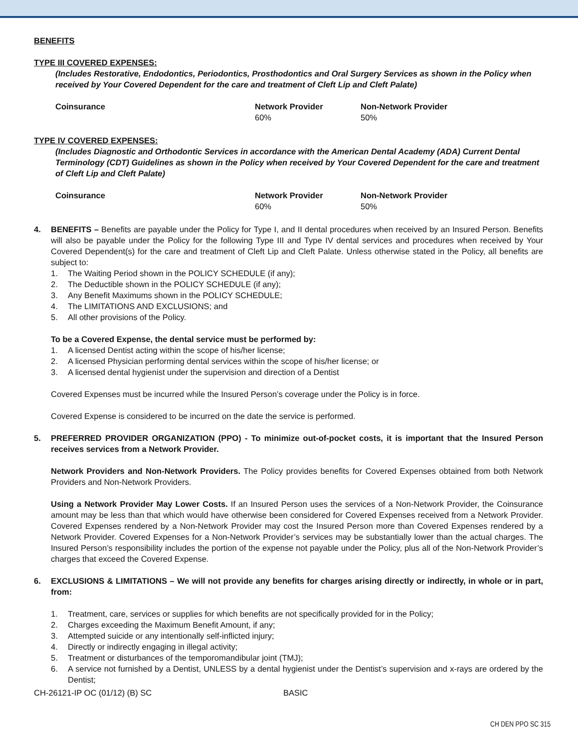BENEFITS
TYPE III COVERED EXPENSES:
(Includes Restorative, Endodontics, Periodontics, Prosthodontics and Oral Surgery Services as shown in the Policy when received by Your Covered Dependent for the care and treatment of Cleft Lip and Cleft Palate)
| Coinsurance | Network Provider | Non-Network Provider |
| --- | --- | --- |
| | 60% | 50% |
TYPE IV COVERED EXPENSES:
(Includes Diagnostic and Orthodontic Services in accordance with the American Dental Academy (ADA) Current Dental Terminology (CDT) Guidelines as shown in the Policy when received by Your Covered Dependent for the care and treatment of Cleft Lip and Cleft Palate)
| Coinsurance | Network Provider | Non-Network Provider |
| --- | --- | --- |
| | 60% | 50% |
4. BENEFITS – Benefits are payable under the Policy for Type I, and II dental procedures when received by an Insured Person. Benefits will also be payable under the Policy for the following Type III and Type IV dental services and procedures when received by Your Covered Dependent(s) for the care and treatment of Cleft Lip and Cleft Palate. Unless otherwise stated in the Policy, all benefits are subject to:
1. The Waiting Period shown in the POLICY SCHEDULE (if any);
2. The Deductible shown in the POLICY SCHEDULE (if any);
3. Any Benefit Maximums shown in the POLICY SCHEDULE;
4. The LIMITATIONS AND EXCLUSIONS; and
5. All other provisions of the Policy.
To be a Covered Expense, the dental service must be performed by:
1. A licensed Dentist acting within the scope of his/her license;
2. A licensed Physician performing dental services within the scope of his/her license; or
3. A licensed dental hygienist under the supervision and direction of a Dentist
Covered Expenses must be incurred while the Insured Person’s coverage under the Policy is in force.
Covered Expense is considered to be incurred on the date the service is performed.
5. PREFERRED PROVIDER ORGANIZATION (PPO) - To minimize out-of-pocket costs, it is important that the Insured Person receives services from a Network Provider.
Network Providers and Non-Network Providers. The Policy provides benefits for Covered Expenses obtained from both Network Providers and Non-Network Providers.
Using a Network Provider May Lower Costs. If an Insured Person uses the services of a Non-Network Provider, the Coinsurance amount may be less than that which would have otherwise been considered for Covered Expenses received from a Network Provider. Covered Expenses rendered by a Non-Network Provider may cost the Insured Person more than Covered Expenses rendered by a Network Provider. Covered Expenses for a Non-Network Provider’s services may be substantially lower than the actual charges. The Insured Person’s responsibility includes the portion of the expense not payable under the Policy, plus all of the Non-Network Provider’s charges that exceed the Covered Expense.
6. EXCLUSIONS & LIMITATIONS – We will not provide any benefits for charges arising directly or indirectly, in whole or in part, from:
1. Treatment, care, services or supplies for which benefits are not specifically provided for in the Policy;
2. Charges exceeding the Maximum Benefit Amount, if any;
3. Attempted suicide or any intentionally self-inflicted injury;
4. Directly or indirectly engaging in illegal activity;
5. Treatment or disturbances of the temporomandibular joint (TMJ);
6. A service not furnished by a Dentist, UNLESS by a dental hygienist under the Dentist’s supervision and x-rays are ordered by the Dentist;
CH-26121-IP OC (01/12) (B) SC BASIC
CH DEN PPO SC 315